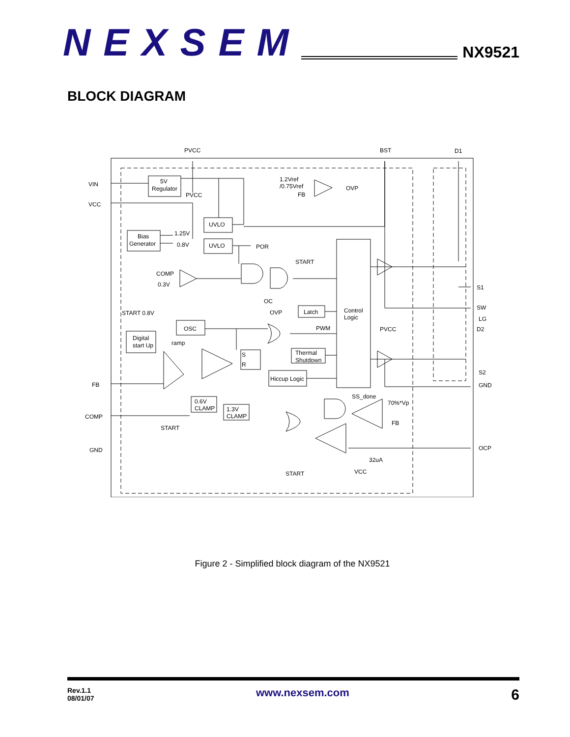NEXSEM
NX9521
BLOCK DIAGRAM
PVCC
BST
D1
VIN
VCC
5V
Regulator
PVCC
1.2Vref
/0.75Vref
FB
OVP
UVLO
UVLO
Bias
Generator
1.25V
0.8V
POR
START
COMP
0.3V
OC
Control
Logic
OVP
Latch
START 0.8V
OSC
PWM
PVCC
Digital
start Up
ramp
S
R
Thermal
Shutdown
Hiccup Logic
FB
SS_done
70%*Vp
0.6V
CLAMP
1.3V
CLAMP
COMP
FB
START
GND
OCP
32uA
START
VCC
S1
SW
LG
D2
S2
GND
Figure 2 - Simplified block diagram of the NX9521
Rev.1.1
08/01/07
www.nexsem.com
6